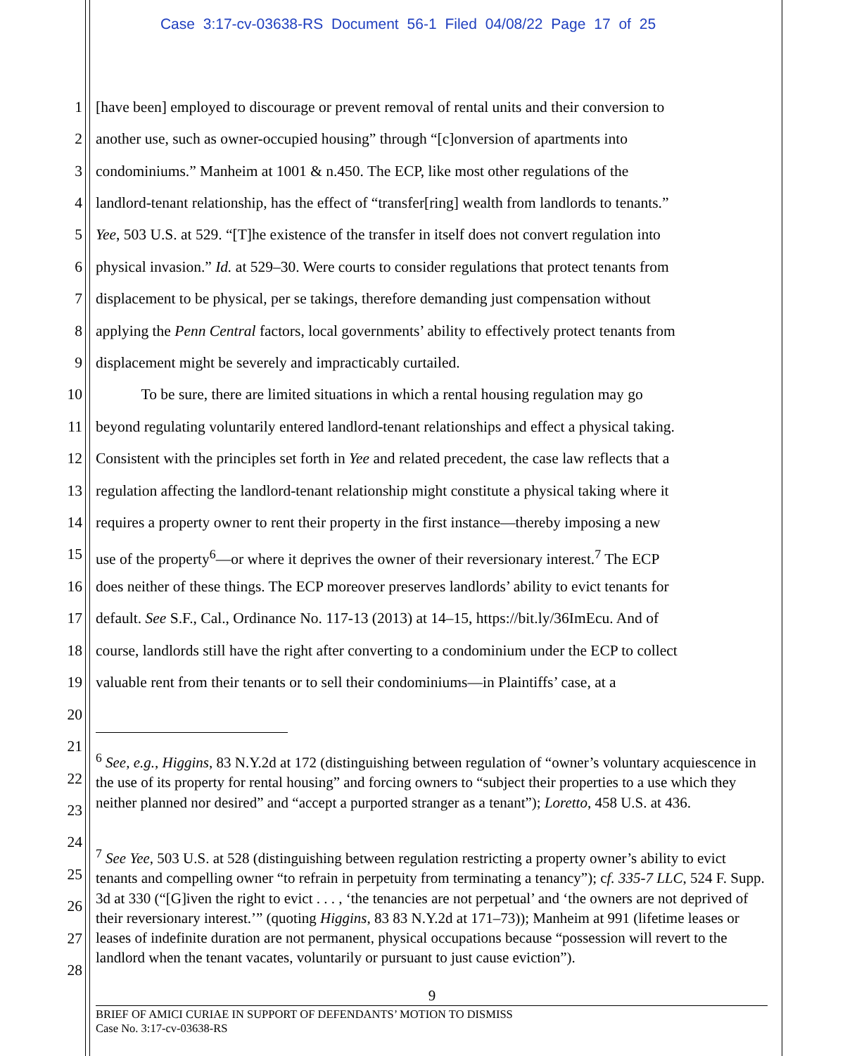Case 3:17-cv-03638-RS Document 56-1 Filed 04/08/22 Page 17 of 25
1 [have been] employed to discourage or prevent removal of rental units and their conversion to
2 another use, such as owner-occupied housing” through “[c]onversion of apartments into
3 condominiums.” Manheim at 1001 & n.450. The ECP, like most other regulations of the
4 landlord-tenant relationship, has the effect of “transfer[ring] wealth from landlords to tenants.”
5 Yee, 503 U.S. at 529. “[T]he existence of the transfer in itself does not convert regulation into
6 physical invasion.” Id. at 529–30. Were courts to consider regulations that protect tenants from
7 displacement to be physical, per se takings, therefore demanding just compensation without
8 applying the Penn Central factors, local governments’ ability to effectively protect tenants from
9 displacement might be severely and impracticably curtailed.
10 To be sure, there are limited situations in which a rental housing regulation may go
11 beyond regulating voluntarily entered landlord-tenant relationships and effect a physical taking.
12 Consistent with the principles set forth in Yee and related precedent, the case law reflects that a
13 regulation affecting the landlord-tenant relationship might constitute a physical taking where it
14 requires a property owner to rent their property in the first instance—thereby imposing a new
15 use of the property<sup>6</sup>—or where it deprives the owner of their reversionary interest.<sup>7</sup> The ECP
16 does neither of these things. The ECP moreover preserves landlords’ ability to evict tenants for
17 default. See S.F., Cal., Ordinance No. 117-13 (2013) at 14–15, https://bit.ly/36ImEcu. And of
18 course, landlords still have the right after converting to a condominium under the ECP to collect
19 valuable rent from their tenants or to sell their condominiums—in Plaintiffs’ case, at a
20
21
22
23
24
25
26
27
28
<sup>6</sup> See, e.g., Higgins, 83 N.Y.2d at 172 (distinguishing between regulation of “owner’s voluntary acquiescence in the use of its property for rental housing” and forcing owners to “subject their properties to a use which they neither planned nor desired” and “accept a purported stranger as a tenant”); Loretto, 458 U.S. at 436.
<sup>7</sup> See Yee, 503 U.S. at 528 (distinguishing between regulation restricting a property owner’s ability to evict tenants and compelling owner “to refrain in perpetuity from terminating a tenancy”); cf. 335-7 LLC, 524 F. Supp. 3d at 330 (“[G]iven the right to evict . . . , ‘the tenancies are not perpetual’ and ‘the owners are not deprived of their reversionary interest.’” (quoting Higgins, 83 83 N.Y.2d at 171–73)); Manheim at 991 (lifetime leases or leases of indefinite duration are not permanent, physical occupations because “possession will revert to the landlord when the tenant vacates, voluntarily or pursuant to just cause eviction”).
9
BRIEF OF AMICI CURIAE IN SUPPORT OF DEFENDANTS’ MOTION TO DISMISS
Case No. 3:17-cv-03638-RS